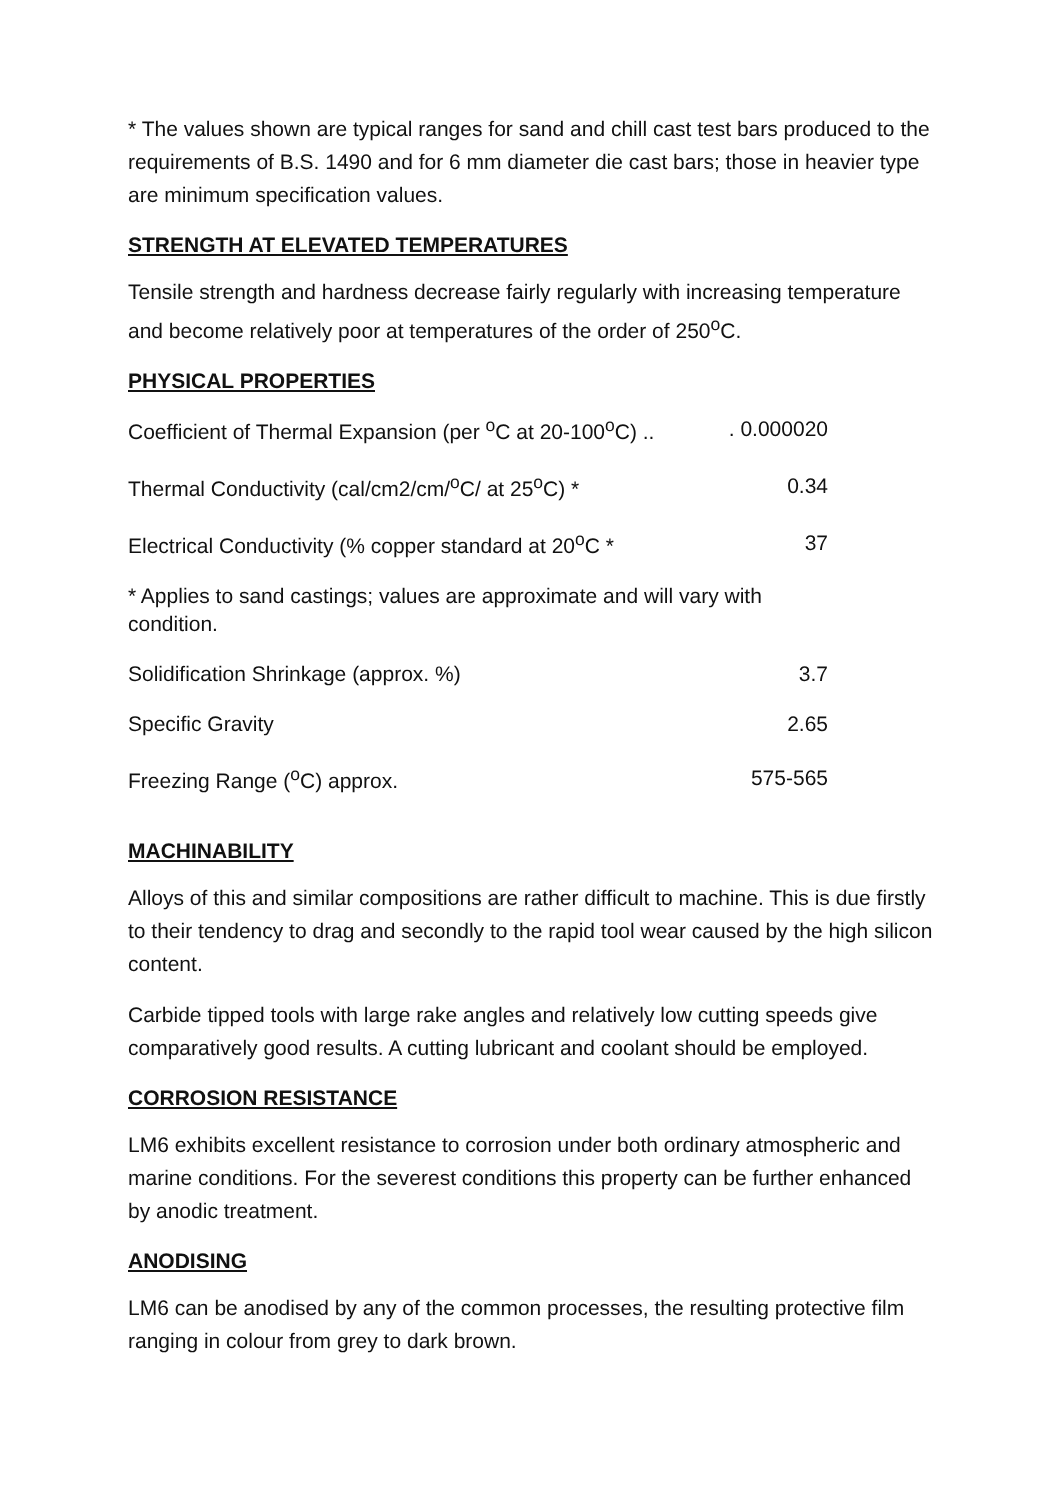* The values shown are typical ranges for sand and chill cast test bars produced to the requirements of B.S. 1490 and for 6 mm diameter die cast bars; those in heavier type are minimum specification values.
STRENGTH AT ELEVATED TEMPERATURES
Tensile strength and hardness decrease fairly regularly with increasing temperature and become relatively poor at temperatures of the order of 250<sup>o</sup>C.
PHYSICAL PROPERTIES
| Coefficient of Thermal Expansion (per <sup>o</sup>C at 20-100<sup>o</sup>C) .. | . 0.000020 |
| Thermal Conductivity (cal/cm2/cm/<sup>o</sup>C/ at 25<sup>o</sup>C) * | 0.34 |
| Electrical Conductivity (% copper standard at 20<sup>o</sup>C * | 37 |
| * Applies to sand castings; values are approximate and will vary with condition. | |
| Solidification Shrinkage (approx. %) | 3.7 |
| Specific Gravity | 2.65 |
| Freezing Range (<sup>o</sup>C) approx. | 575-565 |
MACHINABILITY
Alloys of this and similar compositions are rather difficult to machine. This is due firstly to their tendency to drag and secondly to the rapid tool wear caused by the high silicon content.
Carbide tipped tools with large rake angles and relatively low cutting speeds give comparatively good results. A cutting lubricant and coolant should be employed.
CORROSION RESISTANCE
LM6 exhibits excellent resistance to corrosion under both ordinary atmospheric and marine conditions. For the severest conditions this property can be further enhanced by anodic treatment.
ANODISING
LM6 can be anodised by any of the common processes, the resulting protective film ranging in colour from grey to dark brown.